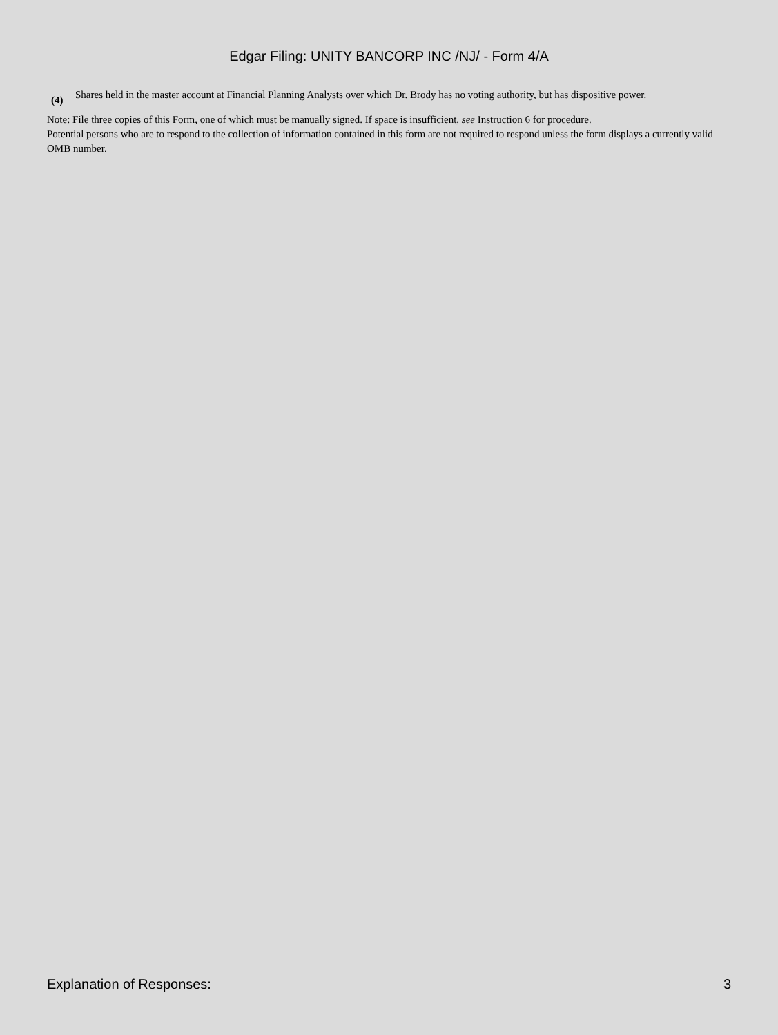Edgar Filing: UNITY BANCORP INC /NJ/ - Form 4/A
(4)
Shares held in the master account at Financial Planning Analysts over which Dr. Brody has no voting authority, but has dispositive power.
Note: File three copies of this Form, one of which must be manually signed. If space is insufficient, see Instruction 6 for procedure.
Potential persons who are to respond to the collection of information contained in this form are not required to respond unless the form displays a currently valid OMB number.
Explanation of Responses: 3